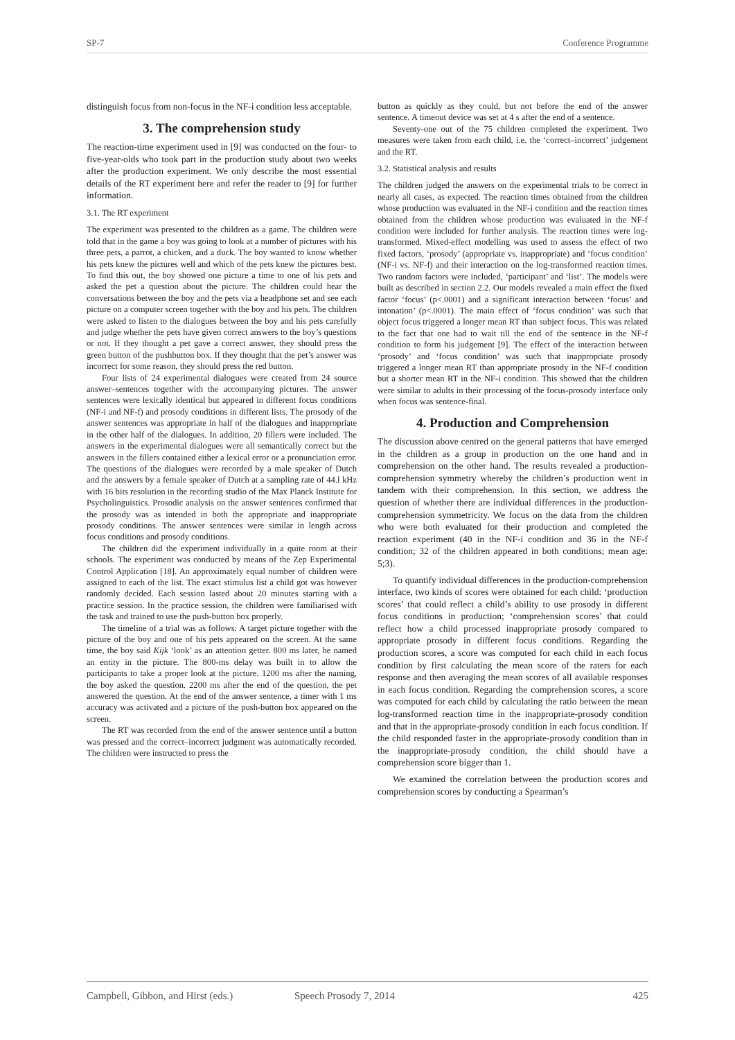SP-7 Conference Programme
distinguish focus from non-focus in the NF-i condition less acceptable.
3. The comprehension study
The reaction-time experiment used in [9] was conducted on the four- to five-year-olds who took part in the production study about two weeks after the production experiment. We only describe the most essential details of the RT experiment here and refer the reader to [9] for further information.
3.1. The RT experiment
The experiment was presented to the children as a game. The children were told that in the game a boy was going to look at a number of pictures with his three pets, a parrot, a chicken, and a duck. The boy wanted to know whether his pets knew the pictures well and which of the pets knew the pictures best. To find this out, the boy showed one picture a time to one of his pets and asked the pet a question about the picture. The children could hear the conversations between the boy and the pets via a headphone set and see each picture on a computer screen together with the boy and his pets. The children were asked to listen to the dialogues between the boy and his pets carefully and judge whether the pets have given correct answers to the boy’s questions or not. If they thought a pet gave a correct answer, they should press the green button of the pushbutton box. If they thought that the pet’s answer was incorrect for some reason, they should press the red button.
Four lists of 24 experimental dialogues were created from 24 source answer–sentences together with the accompanying pictures. The answer sentences were lexically identical but appeared in different focus conditions (NF-i and NF-f) and prosody conditions in different lists. The prosody of the answer sentences was appropriate in half of the dialogues and inappropriate in the other half of the dialogues. In addition, 20 fillers were included. The answers in the experimental dialogues were all semantically correct but the answers in the fillers contained either a lexical error or a pronunciation error. The questions of the dialogues were recorded by a male speaker of Dutch and the answers by a female speaker of Dutch at a sampling rate of 44.l kHz with 16 bits resolution in the recording studio of the Max Planck Institute for Psycholinguistics. Prosodic analysis on the answer sentences confirmed that the prosody was as intended in both the appropriate and inappropriate prosody conditions. The answer sentences were similar in length across focus conditions and prosody conditions.
The children did the experiment individually in a quite room at their schools. The experiment was conducted by means of the Zep Experimental Control Application [18]. An approximately equal number of children were assigned to each of the list. The exact stimulus list a child got was however randomly decided. Each session lasted about 20 minutes starting with a practice session. In the practice session, the children were familiarised with the task and trained to use the push-button box properly.
The timeline of a trial was as follows: A target picture together with the picture of the boy and one of his pets appeared on the screen. At the same time, the boy said Kijk ‘look’ as an attention getter. 800 ms later, he named an entity in the picture. The 800-ms delay was built in to allow the participants to take a proper look at the picture. 1200 ms after the naming, the boy asked the question. 2200 ms after the end of the question, the pet answered the question. At the end of the answer sentence, a timer with 1 ms accuracy was activated and a picture of the push-button box appeared on the screen.
The RT was recorded from the end of the answer sentence until a button was pressed and the correct–incorrect judgment was automatically recorded. The children were instructed to press the
button as quickly as they could, but not before the end of the answer sentence. A timeout device was set at 4 s after the end of a sentence.
Seventy-one out of the 75 children completed the experiment. Two measures were taken from each child, i.e. the ‘correct–incorrect’ judgement and the RT.
3.2. Statistical analysis and results
The children judged the answers on the experimental trials to be correct in nearly all cases, as expected. The reaction times obtained from the children whose production was evaluated in the NF-i condition and the reaction times obtained from the children whose production was evaluated in the NF-f condition were included for further analysis. The reaction times were log-transformed. Mixed-effect modelling was used to assess the effect of two fixed factors, ‘prosody’ (appropriate vs. inappropriate) and ‘focus condition’ (NF-i vs. NF-f) and their interaction on the log-transformed reaction times. Two random factors were included, ‘participant’ and ‘list’. The models were built as described in section 2.2. Our models revealed a main effect the fixed factor ‘focus’ (p<.0001) and a significant interaction between ‘focus’ and intonation’ (p<.0001). The main effect of ‘focus condition’ was such that object focus triggered a longer mean RT than subject focus. This was related to the fact that one had to wait till the end of the sentence in the NF-f condition to form his judgement [9]. The effect of the interaction between ‘prosody’ and ‘focus condition’ was such that inappropriate prosody triggered a longer mean RT than appropriate prosody in the NF-f condition but a shorter mean RT in the NF-i condition. This showed that the children were similar to adults in their processing of the focus-prosody interface only when focus was sentence-final.
4. Production and Comprehension
The discussion above centred on the general patterns that have emerged in the children as a group in production on the one hand and in comprehension on the other hand. The results revealed a production-comprehension symmetry whereby the children’s production went in tandem with their comprehension. In this section, we address the question of whether there are individual differences in the production-comprehension symmetricity. We focus on the data from the children who were both evaluated for their production and completed the reaction experiment (40 in the NF-i condition and 36 in the NF-f condition; 32 of the children appeared in both conditions; mean age: 5;3).
To quantify individual differences in the production-comprehension interface, two kinds of scores were obtained for each child: ‘production scores’ that could reflect a child’s ability to use prosody in different focus conditions in production; ‘comprehension scores’ that could reflect how a child processed inappropriate prosody compared to appropriate prosody in different focus conditions. Regarding the production scores, a score was computed for each child in each focus condition by first calculating the mean score of the raters for each response and then averaging the mean scores of all available responses in each focus condition. Regarding the comprehension scores, a score was computed for each child by calculating the ratio between the mean log-transformed reaction time in the inappropriate-prosody condition and that in the appropriate-prosody condition in each focus condition. If the child responded faster in the appropriate-prosody condition than in the inappropriate-prosody condition, the child should have a comprehension score bigger than 1.
We examined the correlation between the production scores and comprehension scores by conducting a Spearman’s
Campbell, Gibbon, and Hirst (eds.) Speech Prosody 7, 2014 425